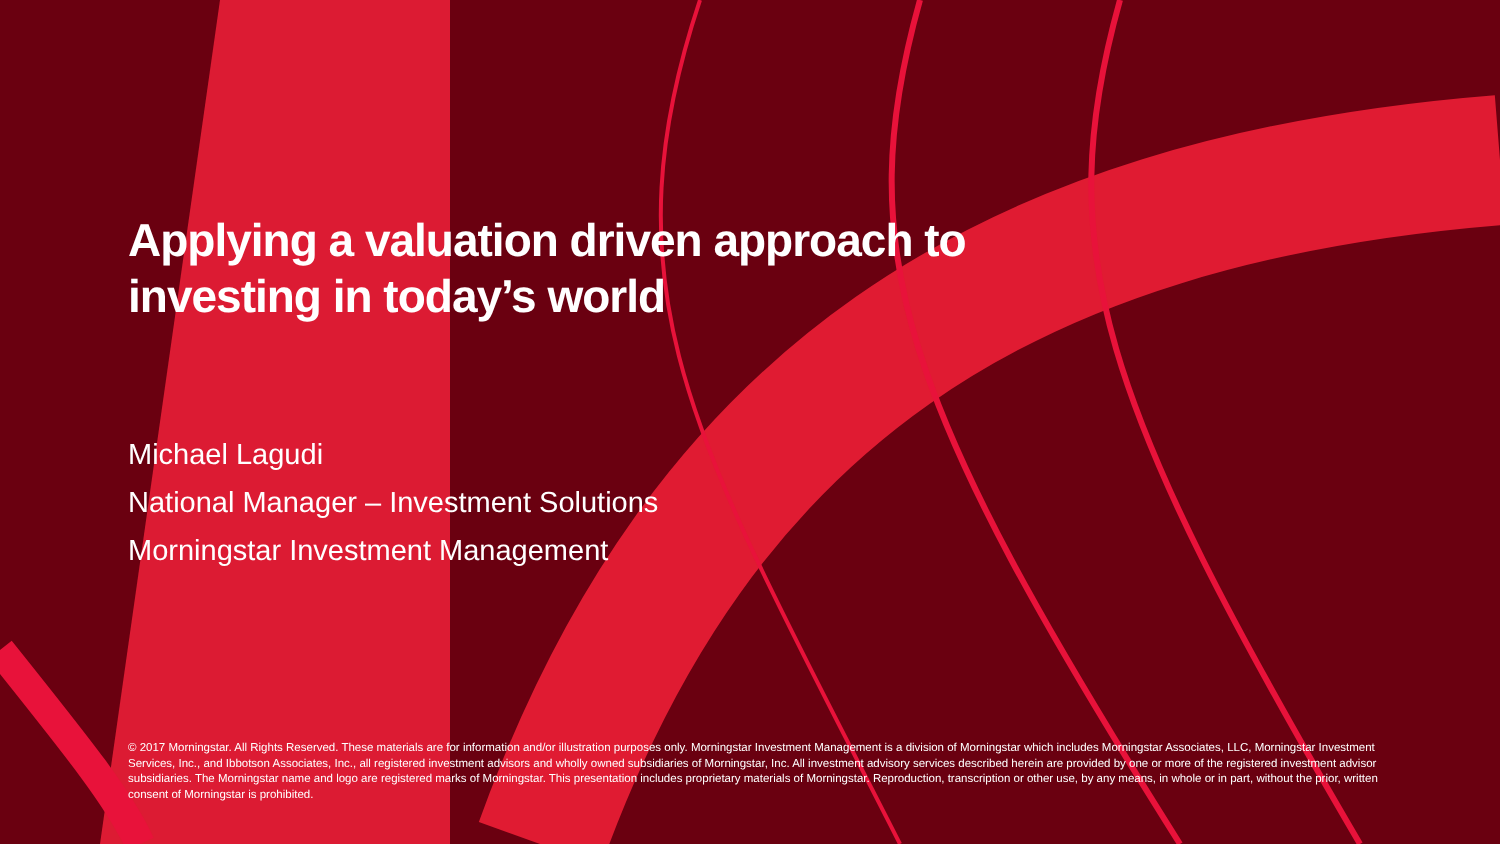Applying a valuation driven approach to
investing in today’s world
Michael Lagudi
National Manager – Investment Solutions
Morningstar Investment Management
© 2017 Morningstar. All Rights Reserved. These materials are for information and/or illustration purposes only. Morningstar Investment Management is a division of Morningstar which includes Morningstar Associates, LLC, Morningstar Investment Services, Inc., and Ibbotson Associates, Inc., all registered investment advisors and wholly owned subsidiaries of Morningstar, Inc. All investment advisory services described herein are provided by one or more of the registered investment advisor subsidiaries. The Morningstar name and logo are registered marks of Morningstar. This presentation includes proprietary materials of Morningstar. Reproduction, transcription or other use, by any means, in whole or in part, without the prior, written consent of Morningstar is prohibited.